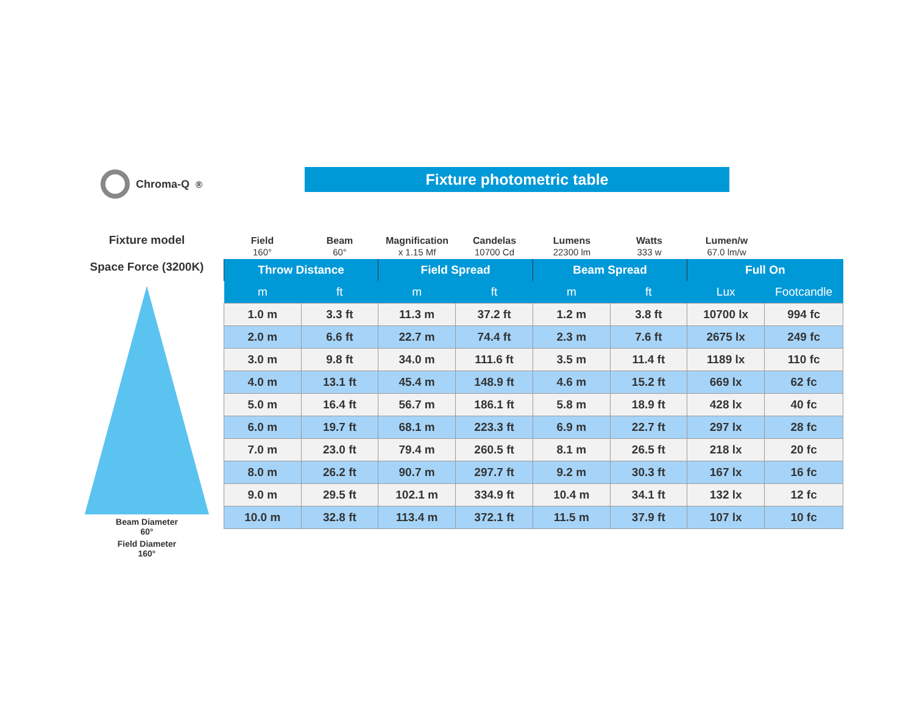Chroma-Q<sup>®</sup> Fixture photometric table
Fixture model
Space Force (3200K)
Beam Diameter
60°
Field Diameter
160°
Field
160°
Beam
60°
Magnification
x 1.15 Mf
Candelas
10700 Cd
Lumens
22300 lm
Watts
333 w
Lumen/w
67.0 lm/w
| Throw Distance | | Field Spread | | Beam Spread | | Full On | |
| --- | --- | --- | --- | --- | --- | --- | --- |
| m | ft | m | ft | m | ft | Lux | Footcandle |
| 1.0 m | 3.3 ft | 11.3 m | 37.2 ft | 1.2 m | 3.8 ft | 10700 lx | 994 fc |
| 2.0 m | 6.6 ft | 22.7 m | 74.4 ft | 2.3 m | 7.6 ft | 2675 lx | 249 fc |
| 3.0 m | 9.8 ft | 34.0 m | 111.6 ft | 3.5 m | 11.4 ft | 1189 lx | 110 fc |
| 4.0 m | 13.1 ft | 45.4 m | 148.9 ft | 4.6 m | 15.2 ft | 669 lx | 62 fc |
| 5.0 m | 16.4 ft | 56.7 m | 186.1 ft | 5.8 m | 18.9 ft | 428 lx | 40 fc |
| 6.0 m | 19.7 ft | 68.1 m | 223.3 ft | 6.9 m | 22.7 ft | 297 lx | 28 fc |
| 7.0 m | 23.0 ft | 79.4 m | 260.5 ft | 8.1 m | 26.5 ft | 218 lx | 20 fc |
| 8.0 m | 26.2 ft | 90.7 m | 297.7 ft | 9.2 m | 30.3 ft | 167 lx | 16 fc |
| 9.0 m | 29.5 ft | 102.1 m | 334.9 ft | 10.4 m | 34.1 ft | 132 lx | 12 fc |
| 10.0 m | 32.8 ft | 113.4 m | 372.1 ft | 11.5 m | 37.9 ft | 107 lx | 10 fc |